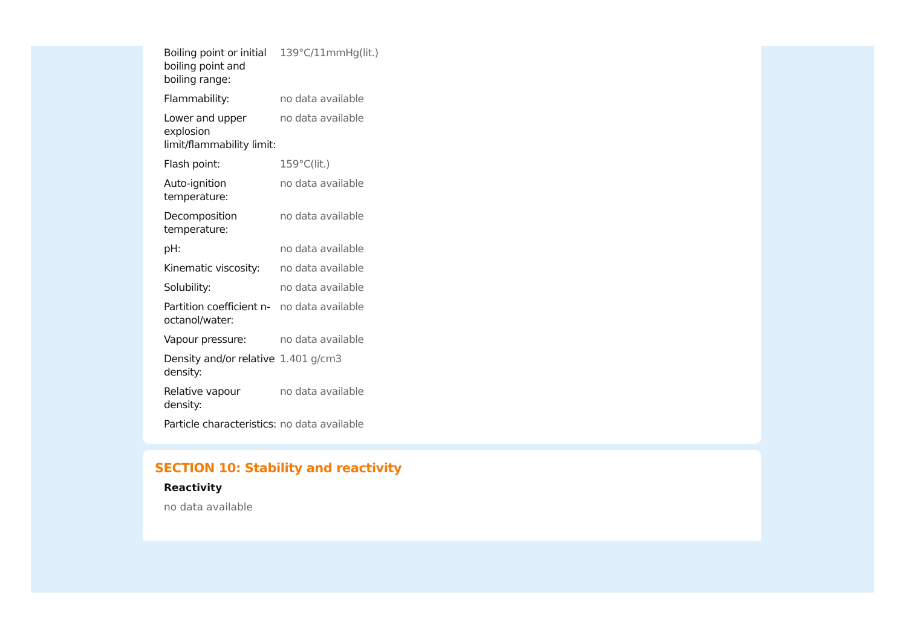| Boiling point or initial boiling point and boiling range: | 139°C/11mmHg(lit.) |
| Flammability: | no data available |
| Lower and upper explosion limit/flammability limit: | no data available |
| Flash point: | 159°C(lit.) |
| Auto-ignition temperature: | no data available |
| Decomposition temperature: | no data available |
| pH: | no data available |
| Kinematic viscosity: | no data available |
| Solubility: | no data available |
| Partition coefficient n-octanol/water: | no data available |
| Vapour pressure: | no data available |
| Density and/or relative density: | 1.401 g/cm3 |
| Relative vapour density: | no data available |
| Particle characteristics: | no data available |
SECTION 10: Stability and reactivity
Reactivity
no data available